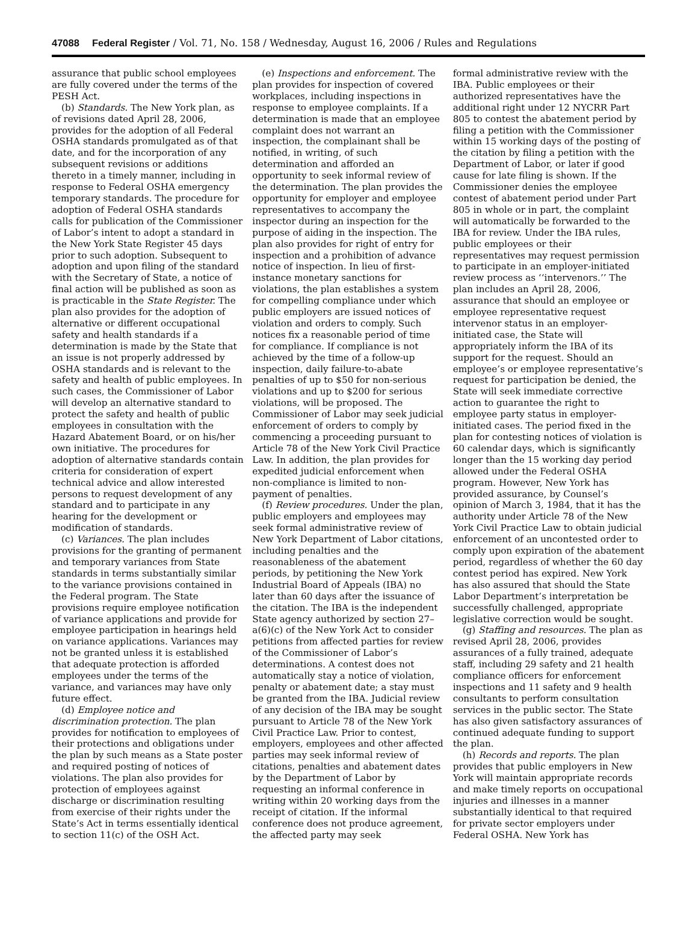47088 Federal Register / Vol. 71, No. 158 / Wednesday, August 16, 2006 / Rules and Regulations
assurance that public school employees are fully covered under the terms of the PESH Act.
(b) Standards. The New York plan, as of revisions dated April 28, 2006, provides for the adoption of all Federal OSHA standards promulgated as of that date, and for the incorporation of any subsequent revisions or additions thereto in a timely manner, including in response to Federal OSHA emergency temporary standards. The procedure for adoption of Federal OSHA standards calls for publication of the Commissioner of Labor’s intent to adopt a standard in the New York State Register 45 days prior to such adoption. Subsequent to adoption and upon filing of the standard with the Secretary of State, a notice of final action will be published as soon as is practicable in the State Register. The plan also provides for the adoption of alternative or different occupational safety and health standards if a determination is made by the State that an issue is not properly addressed by OSHA standards and is relevant to the safety and health of public employees. In such cases, the Commissioner of Labor will develop an alternative standard to protect the safety and health of public employees in consultation with the Hazard Abatement Board, or on his/her own initiative. The procedures for adoption of alternative standards contain criteria for consideration of expert technical advice and allow interested persons to request development of any standard and to participate in any hearing for the development or modification of standards.
(c) Variances. The plan includes provisions for the granting of permanent and temporary variances from State standards in terms substantially similar to the variance provisions contained in the Federal program. The State provisions require employee notification of variance applications and provide for employee participation in hearings held on variance applications. Variances may not be granted unless it is established that adequate protection is afforded employees under the terms of the variance, and variances may have only future effect.
(d) Employee notice and discrimination protection. The plan provides for notification to employees of their protections and obligations under the plan by such means as a State poster and required posting of notices of violations. The plan also provides for protection of employees against discharge or discrimination resulting from exercise of their rights under the State’s Act in terms essentially identical to section 11(c) of the OSH Act.
(e) Inspections and enforcement. The plan provides for inspection of covered workplaces, including inspections in response to employee complaints. If a determination is made that an employee complaint does not warrant an inspection, the complainant shall be notified, in writing, of such determination and afforded an opportunity to seek informal review of the determination. The plan provides the opportunity for employer and employee representatives to accompany the inspector during an inspection for the purpose of aiding in the inspection. The plan also provides for right of entry for inspection and a prohibition of advance notice of inspection. In lieu of first-instance monetary sanctions for violations, the plan establishes a system for compelling compliance under which public employers are issued notices of violation and orders to comply. Such notices fix a reasonable period of time for compliance. If compliance is not achieved by the time of a follow-up inspection, daily failure-to-abate penalties of up to $50 for non-serious violations and up to $200 for serious violations, will be proposed. The Commissioner of Labor may seek judicial enforcement of orders to comply by commencing a proceeding pursuant to Article 78 of the New York Civil Practice Law. In addition, the plan provides for expedited judicial enforcement when non-compliance is limited to non-payment of penalties.
(f) Review procedures. Under the plan, public employers and employees may seek formal administrative review of New York Department of Labor citations, including penalties and the reasonableness of the abatement periods, by petitioning the New York Industrial Board of Appeals (IBA) no later than 60 days after the issuance of the citation. The IBA is the independent State agency authorized by section 27–a(6)(c) of the New York Act to consider petitions from affected parties for review of the Commissioner of Labor’s determinations. A contest does not automatically stay a notice of violation, penalty or abatement date; a stay must be granted from the IBA. Judicial review of any decision of the IBA may be sought pursuant to Article 78 of the New York Civil Practice Law. Prior to contest, employers, employees and other affected parties may seek informal review of citations, penalties and abatement dates by the Department of Labor by requesting an informal conference in writing within 20 working days from the receipt of citation. If the informal conference does not produce agreement, the affected party may seek
formal administrative review with the IBA. Public employees or their authorized representatives have the additional right under 12 NYCRR Part 805 to contest the abatement period by filing a petition with the Commissioner within 15 working days of the posting of the citation by filing a petition with the Department of Labor, or later if good cause for late filing is shown. If the Commissioner denies the employee contest of abatement period under Part 805 in whole or in part, the complaint will automatically be forwarded to the IBA for review. Under the IBA rules, public employees or their representatives may request permission to participate in an employer-initiated review process as ‘‘intervenors.’’ The plan includes an April 28, 2006, assurance that should an employee or employee representative request intervenor status in an employer-initiated case, the State will appropriately inform the IBA of its support for the request. Should an employee’s or employee representative’s request for participation be denied, the State will seek immediate corrective action to guarantee the right to employee party status in employer-initiated cases. The period fixed in the plan for contesting notices of violation is 60 calendar days, which is significantly longer than the 15 working day period allowed under the Federal OSHA program. However, New York has provided assurance, by Counsel’s opinion of March 3, 1984, that it has the authority under Article 78 of the New York Civil Practice Law to obtain judicial enforcement of an uncontested order to comply upon expiration of the abatement period, regardless of whether the 60 day contest period has expired. New York has also assured that should the State Labor Department’s interpretation be successfully challenged, appropriate legislative correction would be sought.
(g) Staffing and resources. The plan as revised April 28, 2006, provides assurances of a fully trained, adequate staff, including 29 safety and 21 health compliance officers for enforcement inspections and 11 safety and 9 health consultants to perform consultation services in the public sector. The State has also given satisfactory assurances of continued adequate funding to support the plan.
(h) Records and reports. The plan provides that public employers in New York will maintain appropriate records and make timely reports on occupational injuries and illnesses in a manner substantially identical to that required for private sector employers under Federal OSHA. New York has